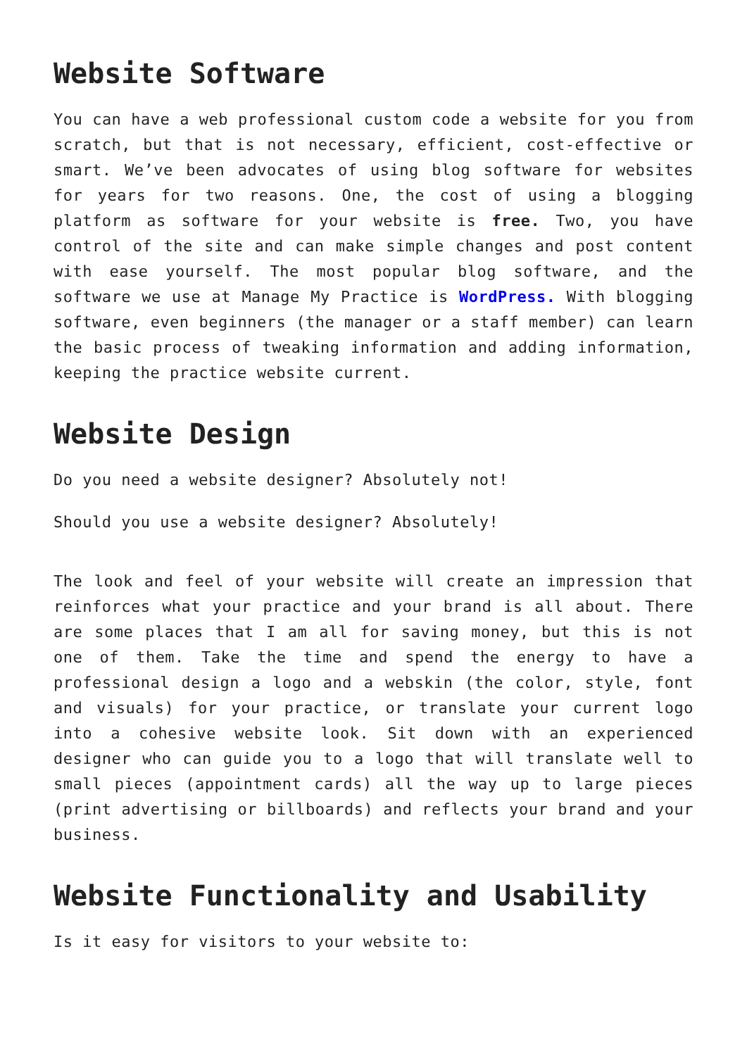Website Software
You can have a web professional custom code a website for you from scratch, but that is not necessary, efficient, cost-effective or smart. We’ve been advocates of using blog software for websites for years for two reasons. One, the cost of using a blogging platform as software for your website is free. Two, you have control of the site and can make simple changes and post content with ease yourself. The most popular blog software, and the software we use at Manage My Practice is WordPress. With blogging software, even beginners (the manager or a staff member) can learn the basic process of tweaking information and adding information, keeping the practice website current.
Website Design
Do you need a website designer? Absolutely not!
Should you use a website designer? Absolutely!
The look and feel of your website will create an impression that reinforces what your practice and your brand is all about. There are some places that I am all for saving money, but this is not one of them. Take the time and spend the energy to have a professional design a logo and a webskin (the color, style, font and visuals) for your practice, or translate your current logo into a cohesive website look. Sit down with an experienced designer who can guide you to a logo that will translate well to small pieces (appointment cards) all the way up to large pieces (print advertising or billboards) and reflects your brand and your business.
Website Functionality and Usability
Is it easy for visitors to your website to: